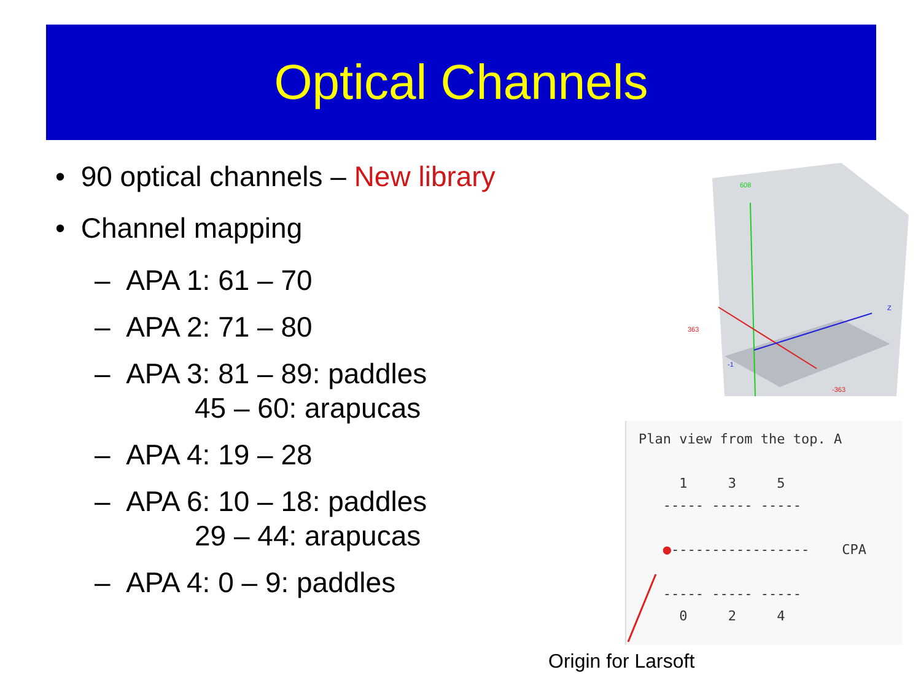Optical Channels
• 90 optical channels – New library
• Channel mapping
– APA 1: 61 – 70
– APA 2: 71 – 80
– APA 3: 81 – 89: paddles
45 – 60: arapucas
– APA 4: 19 – 28
– APA 6: 10 – 18: paddles
29 – 44: arapucas
– APA 4: 0 – 9: paddles
608
363
-363
Z
-1
Plan view from the top. A 1 3 5 ----- ----- ----- ●----------------- CPA ----- ----- ----- 0 2 4
Origin for Larsoft